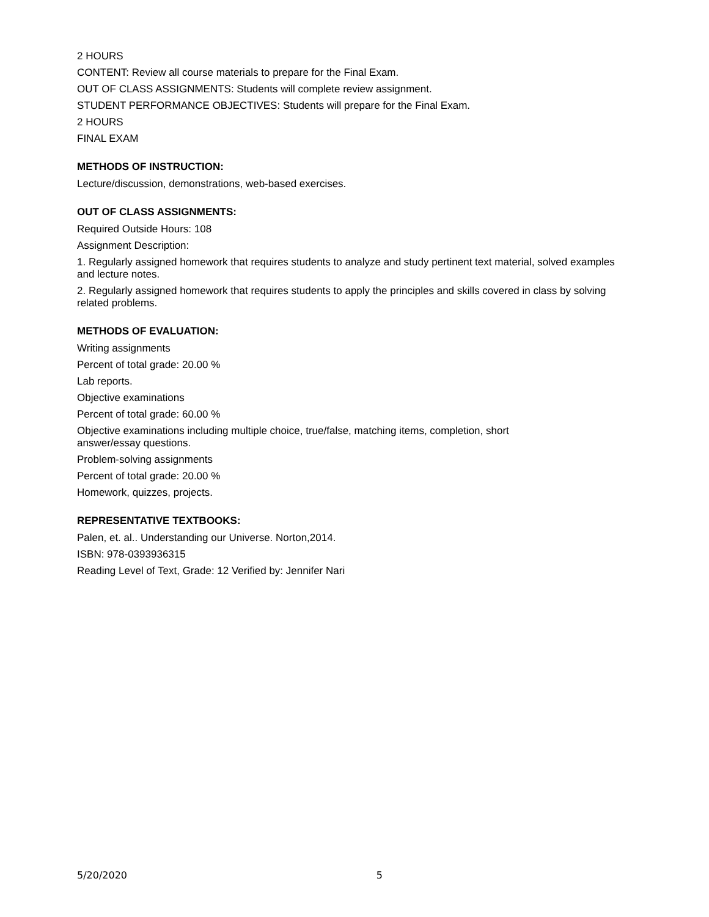2 HOURS
CONTENT: Review all course materials to prepare for the Final Exam.
OUT OF CLASS ASSIGNMENTS: Students will complete review assignment.
STUDENT PERFORMANCE OBJECTIVES: Students will prepare for the Final Exam.
2 HOURS
FINAL EXAM
METHODS OF INSTRUCTION:
Lecture/discussion, demonstrations, web-based exercises.
OUT OF CLASS ASSIGNMENTS:
Required Outside Hours: 108
Assignment Description:
1. Regularly assigned homework that requires students to analyze and study pertinent text material, solved examples and lecture notes.
2. Regularly assigned homework that requires students to apply the principles and skills covered in class by solving related problems.
METHODS OF EVALUATION:
Writing assignments
Percent of total grade: 20.00 %
Lab reports.
Objective examinations
Percent of total grade: 60.00 %
Objective examinations including multiple choice, true/false, matching items, completion, short
answer/essay questions.
Problem-solving assignments
Percent of total grade: 20.00 %
Homework, quizzes, projects.
REPRESENTATIVE TEXTBOOKS:
Palen, et. al.. Understanding our Universe. Norton,2014.
ISBN: 978-0393936315
Reading Level of Text, Grade: 12 Verified by: Jennifer Nari
5/20/2020 5